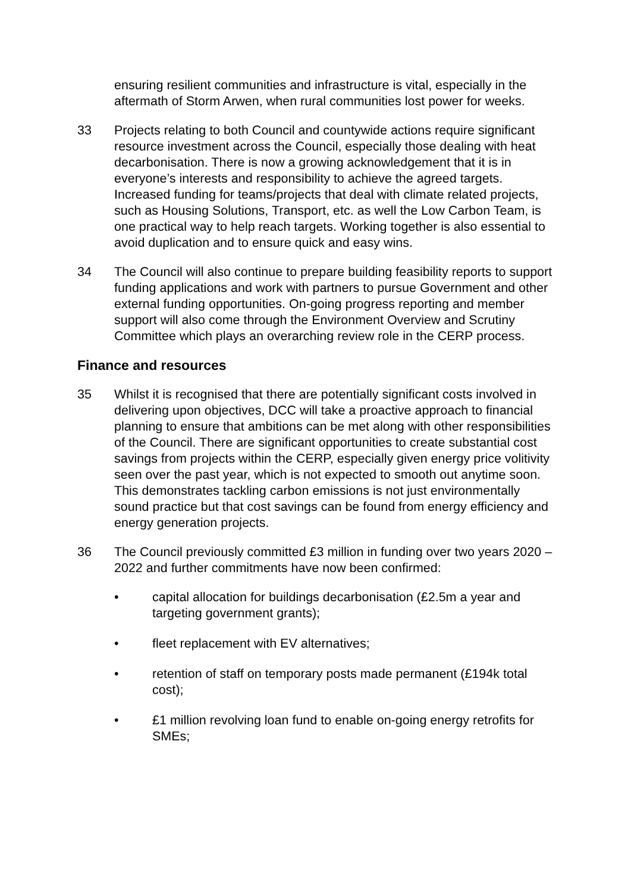ensuring resilient communities and infrastructure is vital, especially in the aftermath of Storm Arwen, when rural communities lost power for weeks.
33 Projects relating to both Council and countywide actions require significant resource investment across the Council, especially those dealing with heat decarbonisation. There is now a growing acknowledgement that it is in everyone’s interests and responsibility to achieve the agreed targets. Increased funding for teams/projects that deal with climate related projects, such as Housing Solutions, Transport, etc. as well the Low Carbon Team, is one practical way to help reach targets. Working together is also essential to avoid duplication and to ensure quick and easy wins.
34 The Council will also continue to prepare building feasibility reports to support funding applications and work with partners to pursue Government and other external funding opportunities. On-going progress reporting and member support will also come through the Environment Overview and Scrutiny Committee which plays an overarching review role in the CERP process.
Finance and resources
35 Whilst it is recognised that there are potentially significant costs involved in delivering upon objectives, DCC will take a proactive approach to financial planning to ensure that ambitions can be met along with other responsibilities of the Council. There are significant opportunities to create substantial cost savings from projects within the CERP, especially given energy price volitivity seen over the past year, which is not expected to smooth out anytime soon. This demonstrates tackling carbon emissions is not just environmentally sound practice but that cost savings can be found from energy efficiency and energy generation projects.
36 The Council previously committed £3 million in funding over two years 2020 – 2022 and further commitments have now been confirmed:
• capital allocation for buildings decarbonisation (£2.5m a year and targeting government grants);
• fleet replacement with EV alternatives;
• retention of staff on temporary posts made permanent (£194k total cost);
• £1 million revolving loan fund to enable on-going energy retrofits for SMEs;